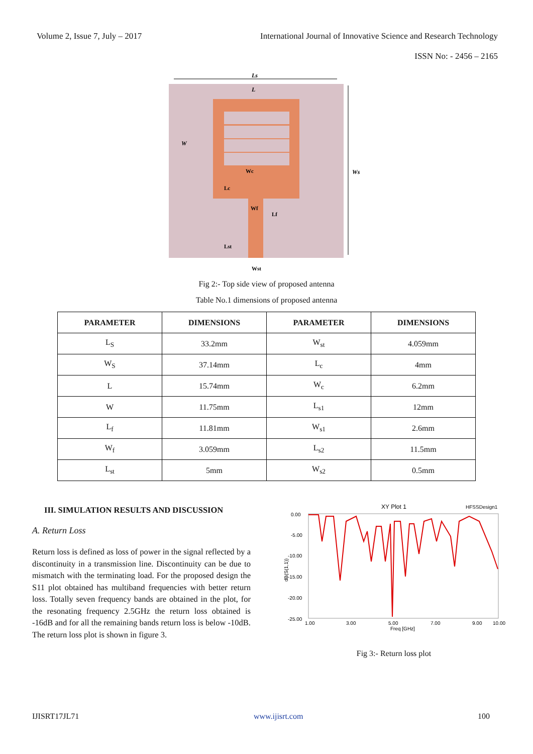Volume 2, Issue 7, July – 2017 International Journal of Innovative Science and Research Technology
ISSN No: - 2456 – 2165
Ls
L
W
Ws
Wc
Lc
Wf
Lf
Lst
Wst
Fig 2:- Top side view of proposed antenna
Table No.1 dimensions of proposed antenna
| PARAMETER | DIMENSIONS | PARAMETER | DIMENSIONS |
| --- | --- | --- | --- |
| L<sub>S</sub> | 33.2mm | W<sub>st</sub> | 4.059mm |
| W<sub>S</sub> | 37.14mm | L<sub>c</sub> | 4mm |
| L | 15.74mm | W<sub>c</sub> | 6.2mm |
| W | 11.75mm | L<sub>s1</sub> | 12mm |
| L<sub>f</sub> | 11.81mm | W<sub>s1</sub> | 2.6mm |
| W<sub>f</sub> | 3.059mm | L<sub>s2</sub> | 11.5mm |
| L<sub>st</sub> | 5mm | W<sub>s2</sub> | 0.5mm |
III. SIMULATION RESULTS AND DISCUSSION
A. Return Loss
Return loss is defined as loss of power in the signal reflected by a discontinuity in a transmission line. Discontinuity can be due to mismatch with the terminating load. For the proposed design the S11 plot obtained has multiband frequencies with better return loss. Totally seven frequency bands are obtained in the plot, for the resonating frequency 2.5GHz the return loss obtained is -16dB and for all the remaining bands return loss is below -10dB. The return loss plot is shown in figure 3.
XY Plot 1
HFSSDesign1
0.00
-5.00
-10.00
-15.00
-20.00
-25.00
1.00
3.00
5.00
7.00
9.00
10.00
Freq [GHz]
dB(S(1,1))
Fig 3:- Return loss plot
IJISRT17JL71 www.ijisrt.com 100